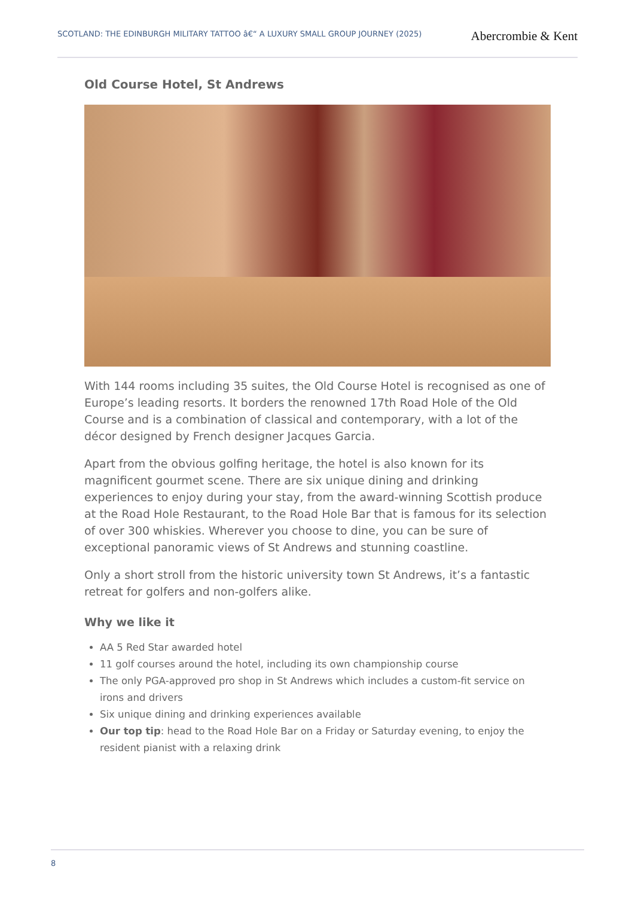SCOTLAND: THE EDINBURGH MILITARY TATTOO â€“ A LUXURY SMALL GROUP JOURNEY (2025)
Abercrombie & Kent
Old Course Hotel, St Andrews
With 144 rooms including 35 suites, the Old Course Hotel is recognised as one of Europe’s leading resorts. It borders the renowned 17th Road Hole of the Old Course and is a combination of classical and contemporary, with a lot of the décor designed by French designer Jacques Garcia.
Apart from the obvious golfing heritage, the hotel is also known for its magnificent gourmet scene. There are six unique dining and drinking experiences to enjoy during your stay, from the award-winning Scottish produce at the Road Hole Restaurant, to the Road Hole Bar that is famous for its selection of over 300 whiskies. Wherever you choose to dine, you can be sure of exceptional panoramic views of St Andrews and stunning coastline.
Only a short stroll from the historic university town St Andrews, it’s a fantastic retreat for golfers and non-golfers alike.
Why we like it
AA 5 Red Star awarded hotel
11 golf courses around the hotel, including its own championship course
The only PGA-approved pro shop in St Andrews which includes a custom-fit service on irons and drivers
Six unique dining and drinking experiences available
Our top tip: head to the Road Hole Bar on a Friday or Saturday evening, to enjoy the resident pianist with a relaxing drink
8